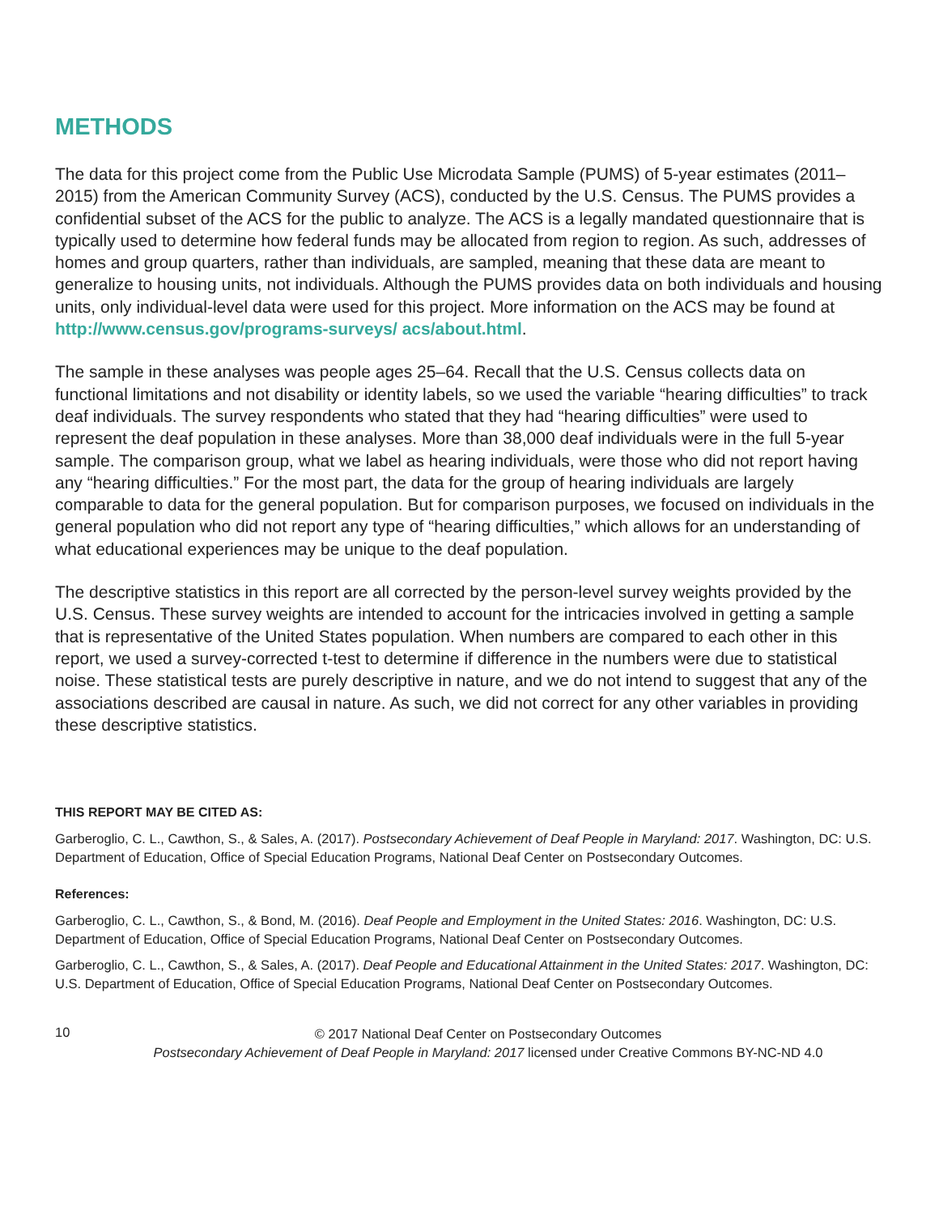METHODS
The data for this project come from the Public Use Microdata Sample (PUMS) of 5-year estimates (2011–2015) from the American Community Survey (ACS), conducted by the U.S. Census. The PUMS provides a confidential subset of the ACS for the public to analyze. The ACS is a legally mandated questionnaire that is typically used to determine how federal funds may be allocated from region to region. As such, addresses of homes and group quarters, rather than individuals, are sampled, meaning that these data are meant to generalize to housing units, not individuals. Although the PUMS provides data on both individuals and housing units, only individual-level data were used for this project. More information on the ACS may be found at http://www.census.gov/programs-surveys/ acs/about.html.
The sample in these analyses was people ages 25–64. Recall that the U.S. Census collects data on functional limitations and not disability or identity labels, so we used the variable “hearing difficulties” to track deaf individuals. The survey respondents who stated that they had “hearing difficulties” were used to represent the deaf population in these analyses. More than 38,000 deaf individuals were in the full 5-year sample. The comparison group, what we label as hearing individuals, were those who did not report having any “hearing difficulties.” For the most part, the data for the group of hearing individuals are largely comparable to data for the general population. But for comparison purposes, we focused on individuals in the general population who did not report any type of “hearing difficulties,” which allows for an understanding of what educational experiences may be unique to the deaf population.
The descriptive statistics in this report are all corrected by the person-level survey weights provided by the U.S. Census. These survey weights are intended to account for the intricacies involved in getting a sample that is representative of the United States population. When numbers are compared to each other in this report, we used a survey-corrected t-test to determine if difference in the numbers were due to statistical noise. These statistical tests are purely descriptive in nature, and we do not intend to suggest that any of the associations described are causal in nature. As such, we did not correct for any other variables in providing these descriptive statistics.
THIS REPORT MAY BE CITED AS:
Garberoglio, C. L., Cawthon, S., & Sales, A. (2017). Postsecondary Achievement of Deaf People in Maryland: 2017. Washington, DC: U.S. Department of Education, Office of Special Education Programs, National Deaf Center on Postsecondary Outcomes.
References:
Garberoglio, C. L., Cawthon, S., & Bond, M. (2016). Deaf People and Employment in the United States: 2016. Washington, DC: U.S. Department of Education, Office of Special Education Programs, National Deaf Center on Postsecondary Outcomes.
Garberoglio, C. L., Cawthon, S., & Sales, A. (2017). Deaf People and Educational Attainment in the United States: 2017. Washington, DC: U.S. Department of Education, Office of Special Education Programs, National Deaf Center on Postsecondary Outcomes.
10
© 2017 National Deaf Center on Postsecondary Outcomes
Postsecondary Achievement of Deaf People in Maryland: 2017 licensed under Creative Commons BY-NC-ND 4.0